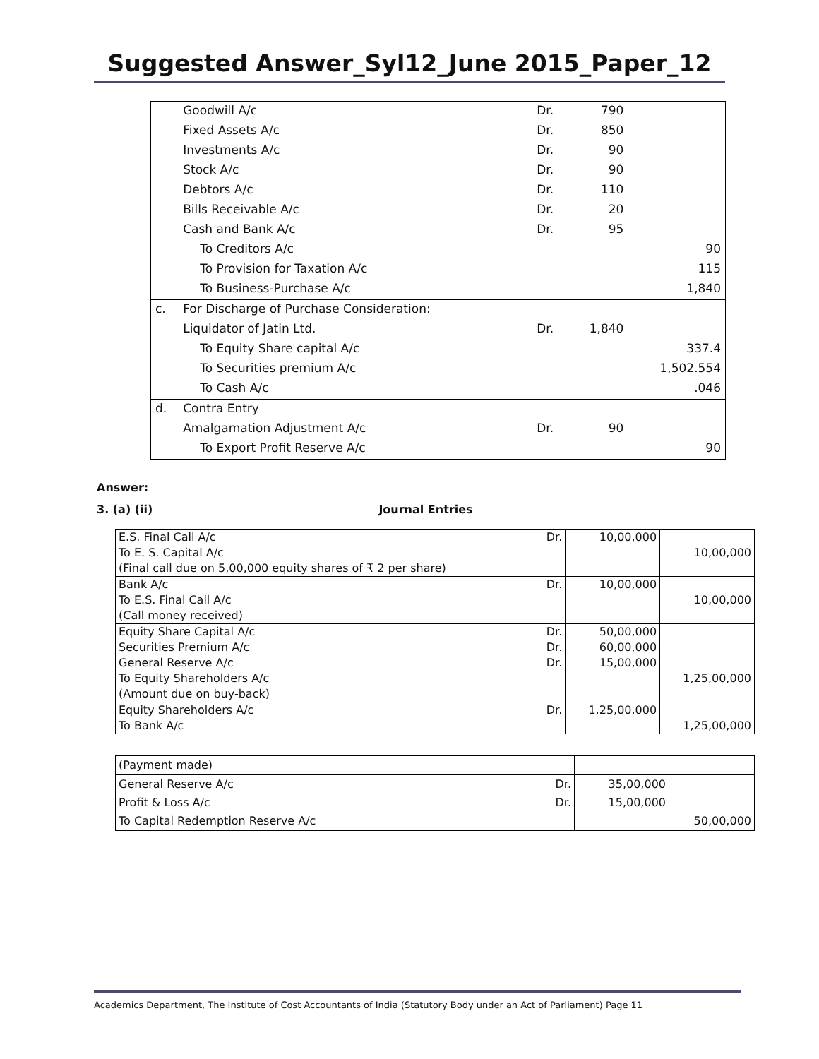Suggested Answer_Syl12_June 2015_Paper_12
| | Goodwill A/c | Dr. | 790 | |
| | Fixed Assets A/c | Dr. | 850 | |
| | Investments A/c | Dr. | 90 | |
| | Stock A/c | Dr. | 90 | |
| | Debtors A/c | Dr. | 110 | |
| | Bills Receivable A/c | Dr. | 20 | |
| | Cash and Bank A/c | Dr. | 95 | |
| | To Creditors A/c | | | 90 |
| | To Provision for Taxation A/c | | | 115 |
| | To Business-Purchase A/c | | | 1,840 |
| c. | For Discharge of Purchase Consideration: | | | |
| | Liquidator of Jatin Ltd. | Dr. | 1,840 | |
| | To Equity Share capital A/c | | | 337.4 |
| | To Securities premium A/c | | | 1,502.554 |
| | To Cash A/c | | | .046 |
| d. | Contra Entry | | | |
| | Amalgamation Adjustment A/c | Dr. | 90 | |
| | To Export Profit Reserve A/c | | | 90 |
Answer:
3. (a) (ii) Journal Entries
| E.S. Final Call A/c | Dr. | 10,00,000 | |
| To E. S. Capital A/c | | | 10,00,000 |
| (Final call due on 5,00,000 equity shares of ₹ 2 per share) | | | |
| Bank A/c | Dr. | 10,00,000 | |
| To E.S. Final Call A/c | | | 10,00,000 |
| (Call money received) | | | |
| Equity Share Capital A/c | Dr. | 50,00,000 | |
| Securities Premium A/c | Dr. | 60,00,000 | |
| General Reserve A/c | Dr. | 15,00,000 | |
| To Equity Shareholders A/c | | | 1,25,00,000 |
| (Amount due on buy-back) | | | |
| Equity Shareholders A/c | Dr. | 1,25,00,000 | |
| To Bank A/c | | | 1,25,00,000 |
| (Payment made) | | | |
| General Reserve A/c | Dr. | 35,00,000 | |
| Profit & Loss A/c | Dr. | 15,00,000 | |
| To Capital Redemption Reserve A/c | | | 50,00,000 |
Academics Department, The Institute of Cost Accountants of India (Statutory Body under an Act of Parliament) Page 11